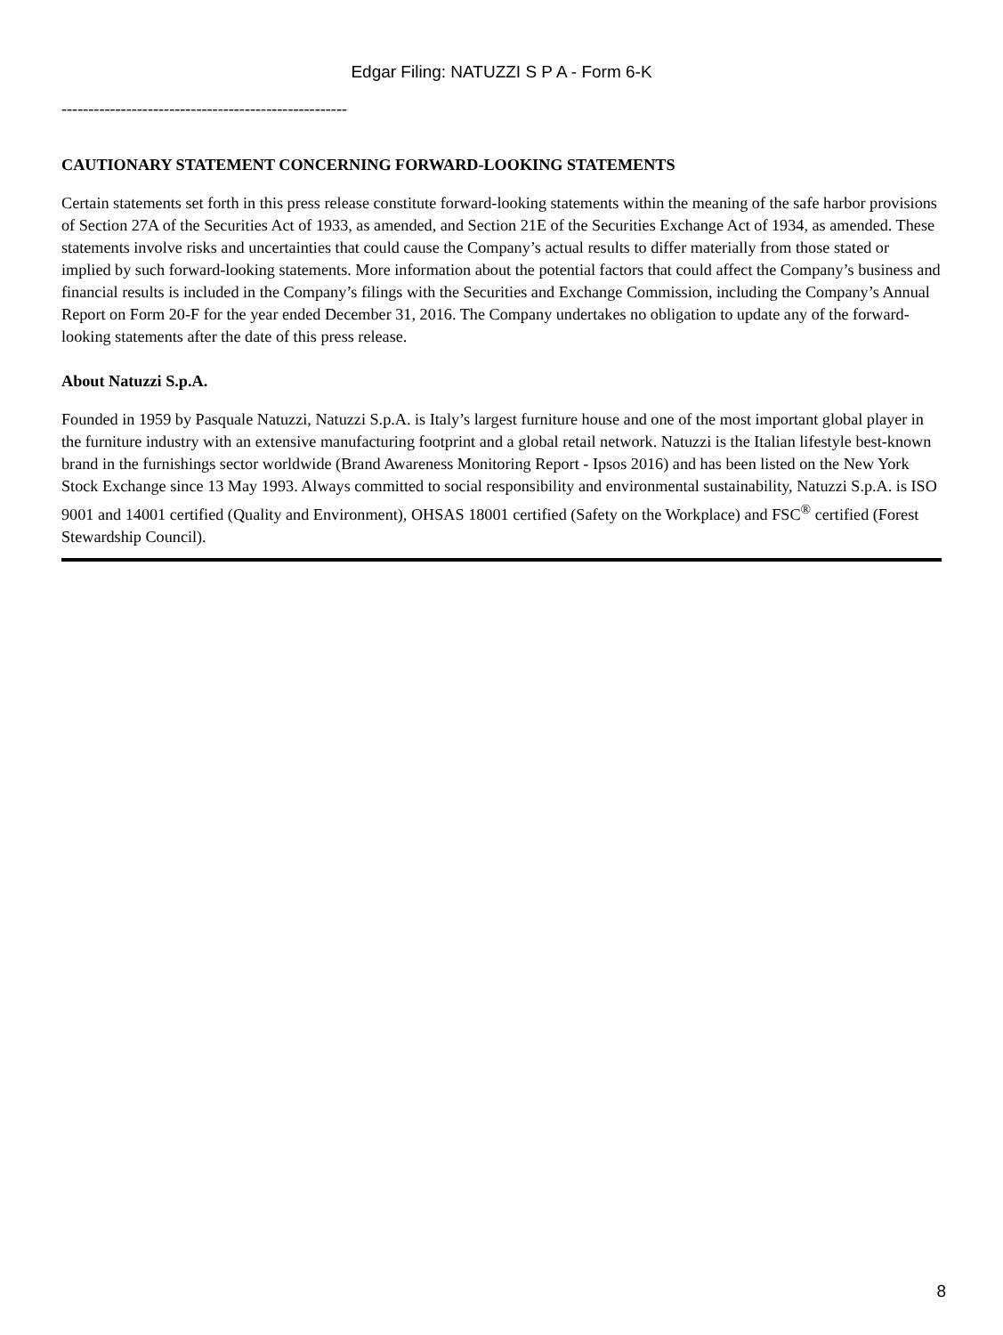Edgar Filing: NATUZZI S P A - Form 6-K
-----------------------------------------------------
CAUTIONARY STATEMENT CONCERNING FORWARD-LOOKING STATEMENTS
Certain statements set forth in this press release constitute forward-looking statements within the meaning of the safe harbor provisions of Section 27A of the Securities Act of 1933, as amended, and Section 21E of the Securities Exchange Act of 1934, as amended. These statements involve risks and uncertainties that could cause the Company’s actual results to differ materially from those stated or implied by such forward-looking statements. More information about the potential factors that could affect the Company’s business and financial results is included in the Company’s filings with the Securities and Exchange Commission, including the Company’s Annual Report on Form 20-F for the year ended December 31, 2016. The Company undertakes no obligation to update any of the forward-looking statements after the date of this press release.
About Natuzzi S.p.A.
Founded in 1959 by Pasquale Natuzzi, Natuzzi S.p.A. is Italy’s largest furniture house and one of the most important global player in the furniture industry with an extensive manufacturing footprint and a global retail network. Natuzzi is the Italian lifestyle best-known brand in the furnishings sector worldwide (Brand Awareness Monitoring Report - Ipsos 2016) and has been listed on the New York Stock Exchange since 13 May 1993. Always committed to social responsibility and environmental sustainability, Natuzzi S.p.A. is ISO 9001 and 14001 certified (Quality and Environment), OHSAS 18001 certified (Safety on the Workplace) and FSC<sup>®</sup> certified (Forest Stewardship Council).
8